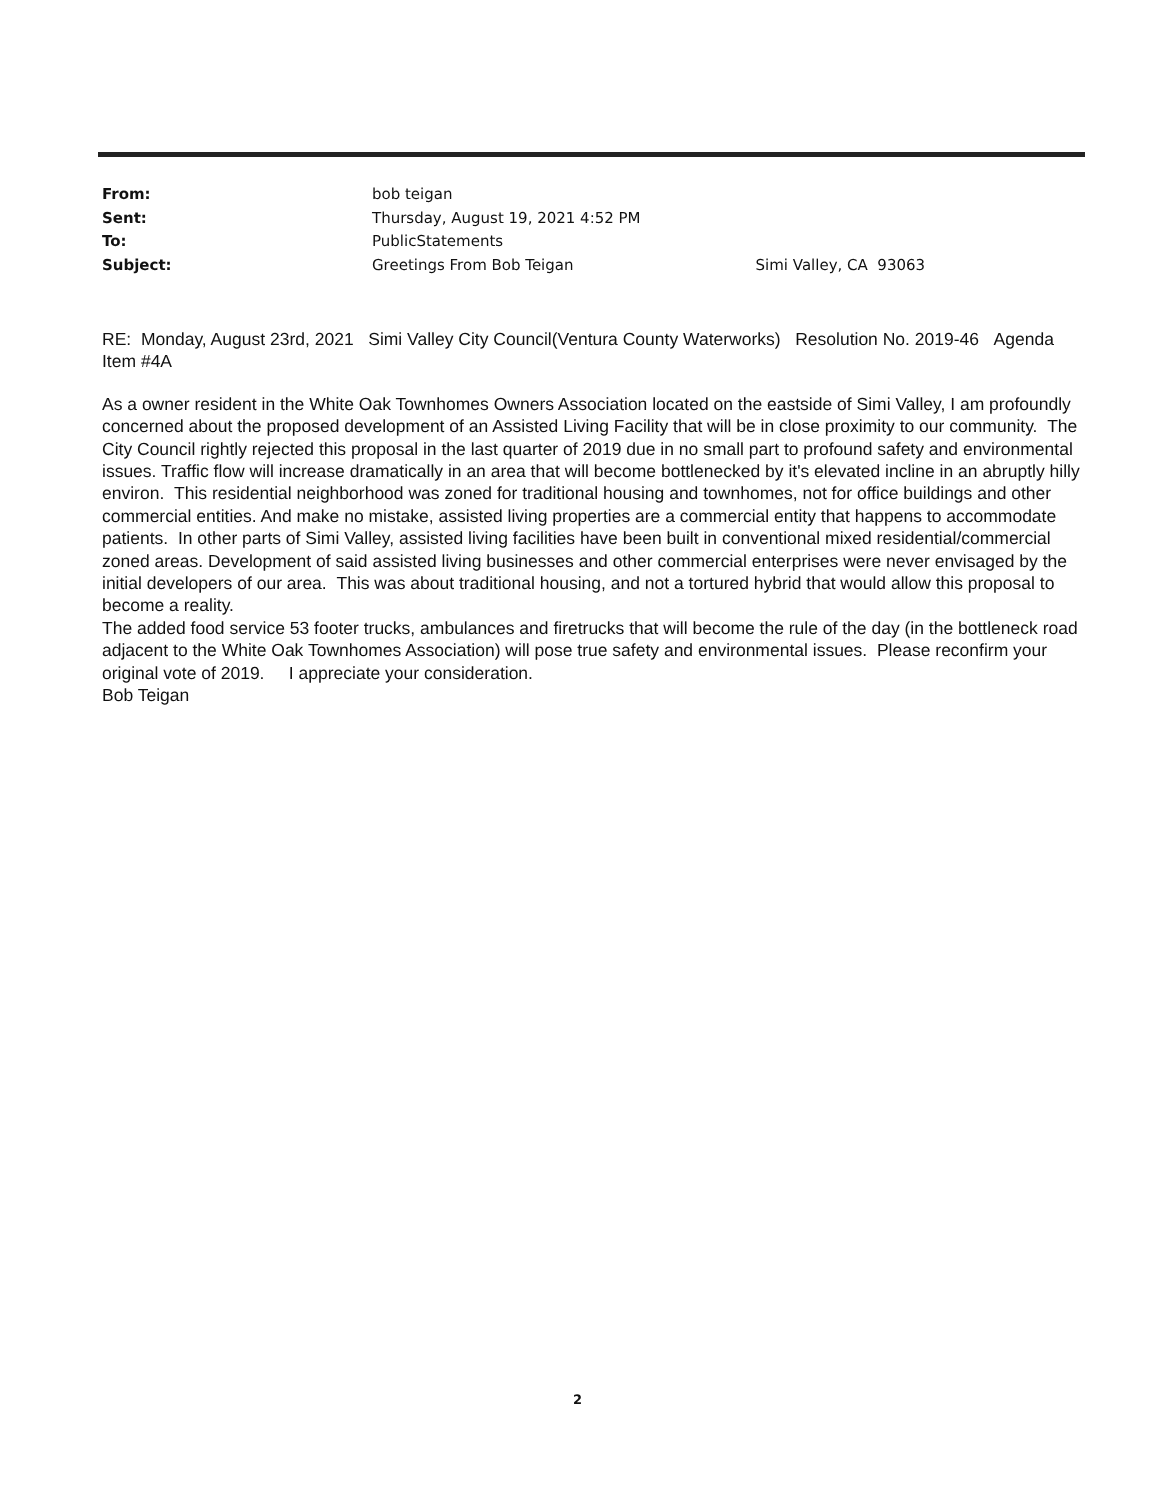| From: | bob teigan | |
| Sent: | Thursday, August 19, 2021 4:52 PM | |
| To: | PublicStatements | |
| Subject: | Greetings From Bob Teigan | Simi Valley, CA 93063 |
RE: Monday, August 23rd, 2021 Simi Valley City Council(Ventura County Waterworks) Resolution No. 2019-46 Agenda Item #4A
As a owner resident in the White Oak Townhomes Owners Association located on the eastside of Simi Valley, I am profoundly concerned about the proposed development of an Assisted Living Facility that will be in close proximity to our community. The City Council rightly rejected this proposal in the last quarter of 2019 due in no small part to profound safety and environmental issues. Traffic flow will increase dramatically in an area that will become bottlenecked by it's elevated incline in an abruptly hilly environ. This residential neighborhood was zoned for traditional housing and townhomes, not for office buildings and other commercial entities. And make no mistake, assisted living properties are a commercial entity that happens to accommodate patients. In other parts of Simi Valley, assisted living facilities have been built in conventional mixed residential/commercial zoned areas. Development of said assisted living businesses and other commercial enterprises were never envisaged by the initial developers of our area. This was about traditional housing, and not a tortured hybrid that would allow this proposal to become a reality.
The added food service 53 footer trucks, ambulances and firetrucks that will become the rule of the day (in the bottleneck road adjacent to the White Oak Townhomes Association) will pose true safety and environmental issues. Please reconfirm your original vote of 2019. I appreciate your consideration.
Bob Teigan
2